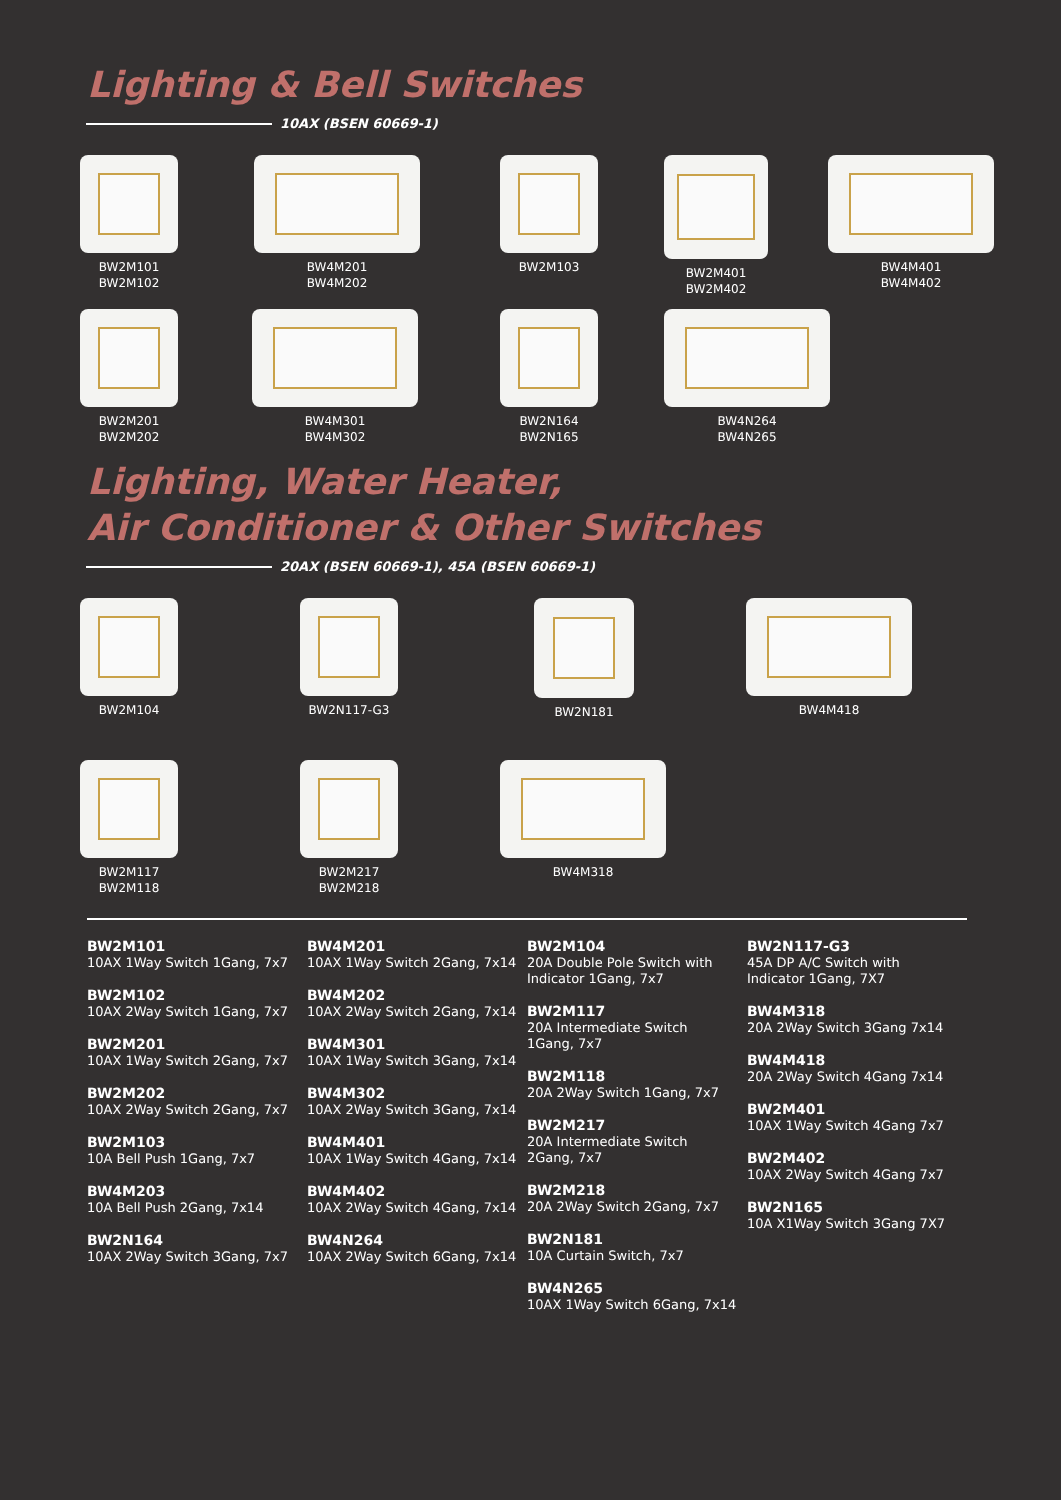Lighting & Bell Switches
10AX (BSEN 60669-1)
BW2M101
BW2M102
BW4M201
BW4M202
BW2M103 BW2M401
BW2M402
BW4M401
BW4M402
BW2M201
BW2M202
BW4M301
BW4M302
BW2N164
BW2N165
BW4N264
BW4N265
Lighting, Water Heater,
Air Conditioner & Other Switches
20AX (BSEN 60669-1), 45A (BSEN 60669-1)
BW2M104 BW2N117-G3 BW2N181 BW4M418
BW2M117
BW2M118
BW2M217
BW2M218
BW4M318
BW2M101
10AX 1Way Switch 1Gang, 7x7
BW2M102
10AX 2Way Switch 1Gang, 7x7
BW2M201
10AX 1Way Switch 2Gang, 7x7
BW2M202
10AX 2Way Switch 2Gang, 7x7
BW2M103
10A Bell Push 1Gang, 7x7
BW4M203
10A Bell Push 2Gang, 7x14
BW2N164
10AX 2Way Switch 3Gang, 7x7
BW4M201
10AX 1Way Switch 2Gang, 7x14
BW4M202
10AX 2Way Switch 2Gang, 7x14
BW4M301
10AX 1Way Switch 3Gang, 7x14
BW4M302
10AX 2Way Switch 3Gang, 7x14
BW4M401
10AX 1Way Switch 4Gang, 7x14
BW4M402
10AX 2Way Switch 4Gang, 7x14
BW4N264
10AX 2Way Switch 6Gang, 7x14
BW2M104
20A Double Pole Switch with Indicator 1Gang, 7x7
BW2M117
20A Intermediate Switch 1Gang, 7x7
BW2M118
20A 2Way Switch 1Gang, 7x7
BW2M217
20A Intermediate Switch 2Gang, 7x7
BW2M218
20A 2Way Switch 2Gang, 7x7
BW2N181
10A Curtain Switch, 7x7
BW4N265
10AX 1Way Switch 6Gang, 7x14
BW2N117-G3
45A DP A/C Switch with Indicator 1Gang, 7X7
BW4M318
20A 2Way Switch 3Gang 7x14
BW4M418
20A 2Way Switch 4Gang 7x14
BW2M401
10AX 1Way Switch 4Gang 7x7
BW2M402
10AX 2Way Switch 4Gang 7x7
BW2N165
10A X1Way Switch 3Gang 7X7